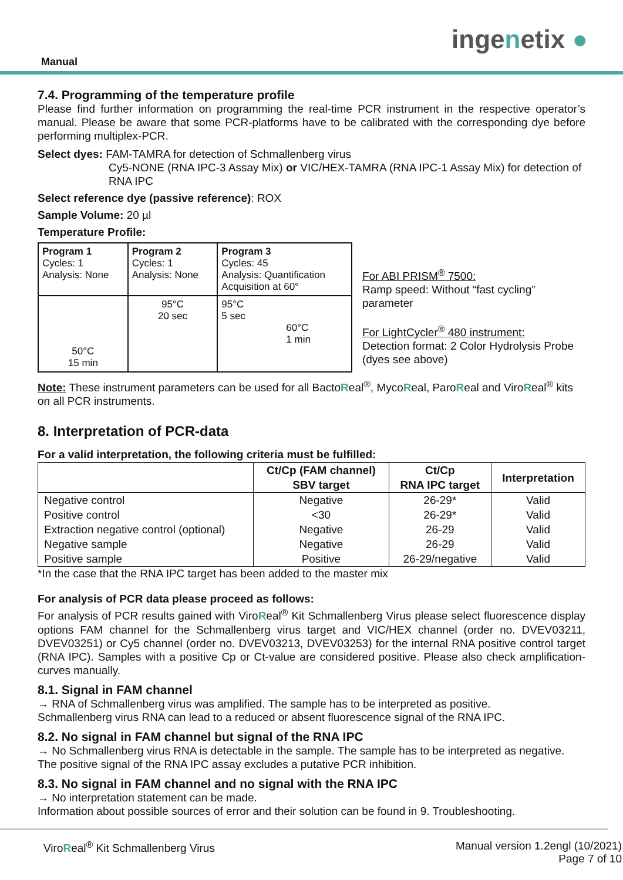Manual
ingenetix ●
7.4. Programming of the temperature profile
Please find further information on programming the real-time PCR instrument in the respective operator’s manual. Please be aware that some PCR-platforms have to be calibrated with the corresponding dye before performing multiplex-PCR.
Select dyes: FAM-TAMRA for detection of Schmallenberg virus
Cy5-NONE (RNA IPC-3 Assay Mix) or VIC/HEX-TAMRA (RNA IPC-1 Assay Mix) for detection of RNA IPC
Select reference dye (passive reference): ROX
Sample Volume: 20 µl
Temperature Profile:
| Program 1 Cycles: 1 Analysis: None | Program 2 Cycles: 1 Analysis: None | Program 3 Cycles: 45 Analysis: Quantification Acquisition at 60° |
| 50°C 15 min | 95°C 20 sec | 95°C 5 sec 60°C 1 min |
For ABI PRISM<sup>®</sup> 7500:
Ramp speed: Without “fast cycling” parameter
For LightCycler<sup>®</sup> 480 instrument:
Detection format: 2 Color Hydrolysis Probe
(dyes see above)
Note: These instrument parameters can be used for all BactoReal<sup>®</sup>, MycoReal, ParoReal and ViroReal<sup>®</sup> kits on all PCR instruments.
8. Interpretation of PCR-data
For a valid interpretation, the following criteria must be fulfilled:
| | Ct/Cp (FAM channel) SBV target | Ct/Cp RNA IPC target | Interpretation |
| --- | --- | --- | --- |
| Negative control | Negative | 26-29* | Valid |
| Positive control | <30 | 26-29* | Valid |
| Extraction negative control (optional) | Negative | 26-29 | Valid |
| Negative sample | Negative | 26-29 | Valid |
| Positive sample | Positive | 26-29/negative | Valid |
*In the case that the RNA IPC target has been added to the master mix
For analysis of PCR data please proceed as follows:
For analysis of PCR results gained with ViroReal<sup>®</sup> Kit Schmallenberg Virus please select fluorescence display options FAM channel for the Schmallenberg virus target and VIC/HEX channel (order no. DVEV03211, DVEV03251) or Cy5 channel (order no. DVEV03213, DVEV03253) for the internal RNA positive control target (RNA IPC). Samples with a positive Cp or Ct-value are considered positive. Please also check amplification-curves manually.
8.1. Signal in FAM channel
→ RNA of Schmallenberg virus was amplified. The sample has to be interpreted as positive.
Schmallenberg virus RNA can lead to a reduced or absent fluorescence signal of the RNA IPC.
8.2. No signal in FAM channel but signal of the RNA IPC
→ No Schmallenberg virus RNA is detectable in the sample. The sample has to be interpreted as negative.
The positive signal of the RNA IPC assay excludes a putative PCR inhibition.
8.3. No signal in FAM channel and no signal with the RNA IPC
→ No interpretation statement can be made.
Information about possible sources of error and their solution can be found in 9. Troubleshooting.
ViroReal<sup>®</sup> Kit Schmallenberg Virus Manual version 1.2engl (10/2021)
Page 7 of 10